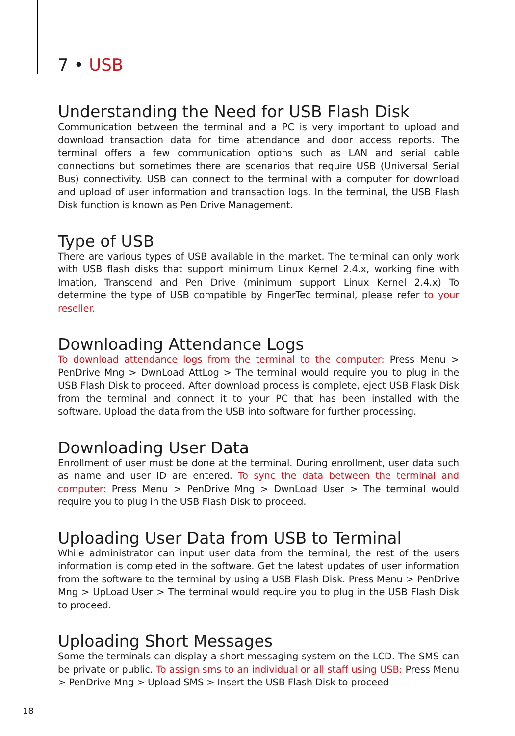7 • USB
Understanding the Need for USB Flash Disk
Communication between the terminal and a PC is very important to upload and download transaction data for time attendance and door access reports. The terminal offers a few communication options such as LAN and serial cable connections but sometimes there are scenarios that require USB (Universal Serial Bus) connectivity. USB can connect to the terminal with a computer for download and upload of user information and transaction logs. In the terminal, the USB Flash Disk function is known as Pen Drive Management.
Type of USB
There are various types of USB available in the market. The terminal can only work with USB flash disks that support minimum Linux Kernel 2.4.x, working fine with Imation, Transcend and Pen Drive (minimum support Linux Kernel 2.4.x) To determine the type of USB compatible by FingerTec terminal, please refer to your reseller.
Downloading Attendance Logs
To download attendance logs from the terminal to the computer: Press Menu > PenDrive Mng > DwnLoad AttLog > The terminal would require you to plug in the USB Flash Disk to proceed. After download process is complete, eject USB Flask Disk from the terminal and connect it to your PC that has been installed with the software. Upload the data from the USB into software for further processing.
Downloading User Data
Enrollment of user must be done at the terminal. During enrollment, user data such as name and user ID are entered. To sync the data between the terminal and computer: Press Menu > PenDrive Mng > DwnLoad User > The terminal would require you to plug in the USB Flash Disk to proceed.
Uploading User Data from USB to Terminal
While administrator can input user data from the terminal, the rest of the users information is completed in the software. Get the latest updates of user information from the software to the terminal by using a USB Flash Disk. Press Menu > PenDrive Mng > UpLoad User > The terminal would require you to plug in the USB Flash Disk to proceed.
Uploading Short Messages
Some the terminals can display a short messaging system on the LCD. The SMS can be private or public. To assign sms to an individual or all staff using USB: Press Menu > PenDrive Mng > Upload SMS > Insert the USB Flash Disk to proceed
18